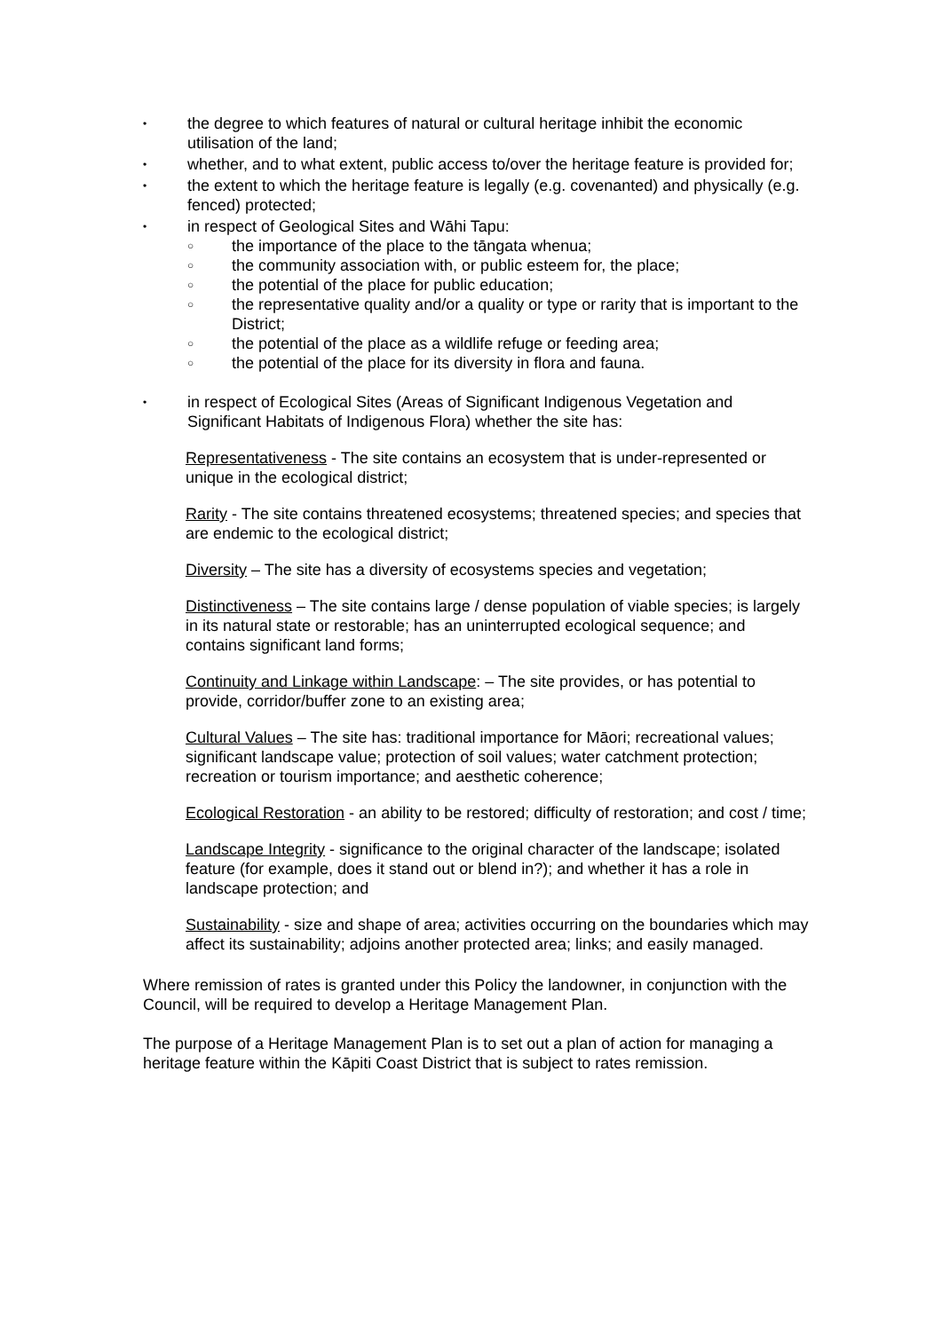• the degree to which features of natural or cultural heritage inhibit the economic utilisation of the land;
• whether, and to what extent, public access to/over the heritage feature is provided for;
• the extent to which the heritage feature is legally (e.g. covenanted) and physically (e.g. fenced) protected;
• in respect of Geological Sites and Wāhi Tapu:
○ the importance of the place to the tāngata whenua;
○ the community association with, or public esteem for, the place;
○ the potential of the place for public education;
○ the representative quality and/or a quality or type or rarity that is important to the District;
○ the potential of the place as a wildlife refuge or feeding area;
○ the potential of the place for its diversity in flora and fauna.
• in respect of Ecological Sites (Areas of Significant Indigenous Vegetation and Significant Habitats of Indigenous Flora) whether the site has:
Representativeness - The site contains an ecosystem that is under-represented or unique in the ecological district;
Rarity - The site contains threatened ecosystems; threatened species; and species that are endemic to the ecological district;
Diversity – The site has a diversity of ecosystems species and vegetation;
Distinctiveness – The site contains large / dense population of viable species; is largely in its natural state or restorable; has an uninterrupted ecological sequence; and contains significant land forms;
Continuity and Linkage within Landscape: – The site provides, or has potential to provide, corridor/buffer zone to an existing area;
Cultural Values – The site has: traditional importance for Māori; recreational values; significant landscape value; protection of soil values; water catchment protection; recreation or tourism importance; and aesthetic coherence;
Ecological Restoration - an ability to be restored; difficulty of restoration; and cost / time;
Landscape Integrity - significance to the original character of the landscape; isolated feature (for example, does it stand out or blend in?); and whether it has a role in landscape protection; and
Sustainability - size and shape of area; activities occurring on the boundaries which may affect its sustainability; adjoins another protected area; links; and easily managed.
Where remission of rates is granted under this Policy the landowner, in conjunction with the Council, will be required to develop a Heritage Management Plan.
The purpose of a Heritage Management Plan is to set out a plan of action for managing a heritage feature within the Kāpiti Coast District that is subject to rates remission.